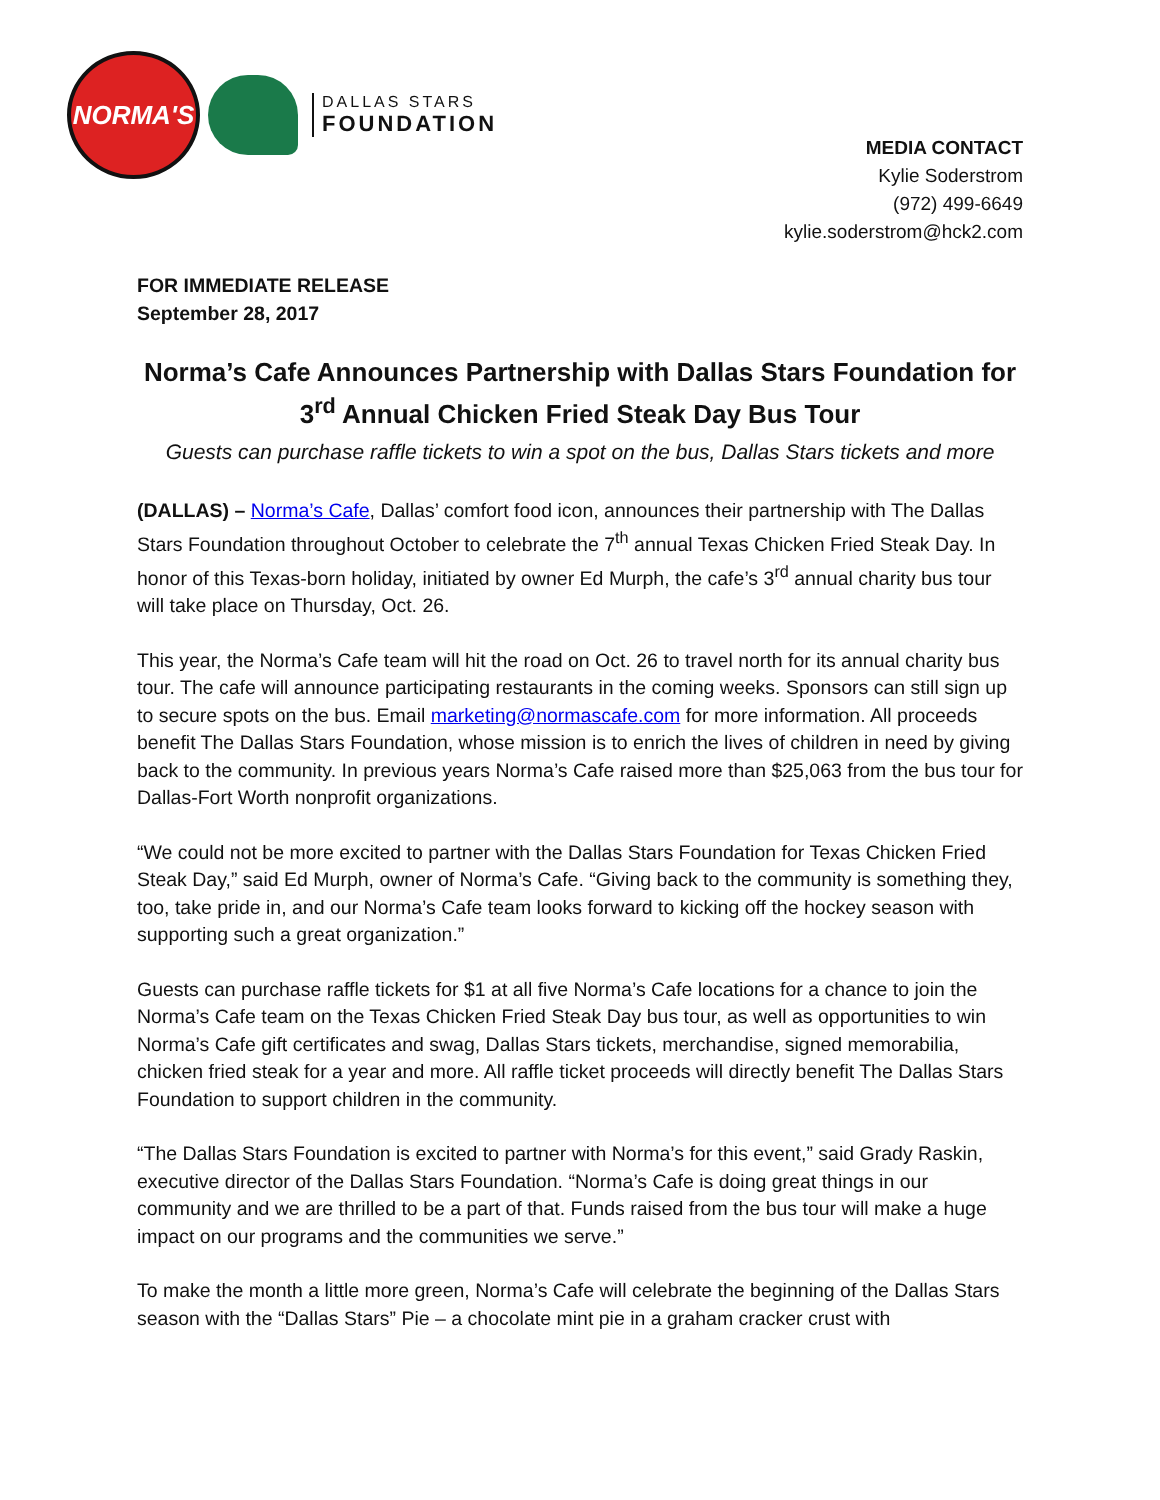NORMA'S
DALLAS STARS
FOUNDATION
MEDIA CONTACT
Kylie Soderstrom
(972) 499-6649
kylie.soderstrom@hck2.com
FOR IMMEDIATE RELEASE
September 28, 2017
Norma’s Cafe Announces Partnership with Dallas Stars Foundation for 3<sup>rd</sup> Annual Chicken Fried Steak Day Bus Tour
Guests can purchase raffle tickets to win a spot on the bus, Dallas Stars tickets and more
(DALLAS) – Norma’s Cafe, Dallas’ comfort food icon, announces their partnership with The Dallas Stars Foundation throughout October to celebrate the 7<sup>th</sup> annual Texas Chicken Fried Steak Day. In honor of this Texas-born holiday, initiated by owner Ed Murph, the cafe’s 3<sup>rd</sup> annual charity bus tour will take place on Thursday, Oct. 26.
This year, the Norma’s Cafe team will hit the road on Oct. 26 to travel north for its annual charity bus tour. The cafe will announce participating restaurants in the coming weeks. Sponsors can still sign up to secure spots on the bus. Email marketing@normascafe.com for more information. All proceeds benefit The Dallas Stars Foundation, whose mission is to enrich the lives of children in need by giving back to the community. In previous years Norma’s Cafe raised more than $25,063 from the bus tour for Dallas-Fort Worth nonprofit organizations.
“We could not be more excited to partner with the Dallas Stars Foundation for Texas Chicken Fried Steak Day,” said Ed Murph, owner of Norma’s Cafe. “Giving back to the community is something they, too, take pride in, and our Norma’s Cafe team looks forward to kicking off the hockey season with supporting such a great organization.”
Guests can purchase raffle tickets for $1 at all five Norma’s Cafe locations for a chance to join the Norma’s Cafe team on the Texas Chicken Fried Steak Day bus tour, as well as opportunities to win Norma’s Cafe gift certificates and swag, Dallas Stars tickets, merchandise, signed memorabilia, chicken fried steak for a year and more. All raffle ticket proceeds will directly benefit The Dallas Stars Foundation to support children in the community.
“The Dallas Stars Foundation is excited to partner with Norma’s for this event,” said Grady Raskin, executive director of the Dallas Stars Foundation. “Norma’s Cafe is doing great things in our community and we are thrilled to be a part of that. Funds raised from the bus tour will make a huge impact on our programs and the communities we serve.”
To make the month a little more green, Norma’s Cafe will celebrate the beginning of the Dallas Stars season with the “Dallas Stars” Pie – a chocolate mint pie in a graham cracker crust with